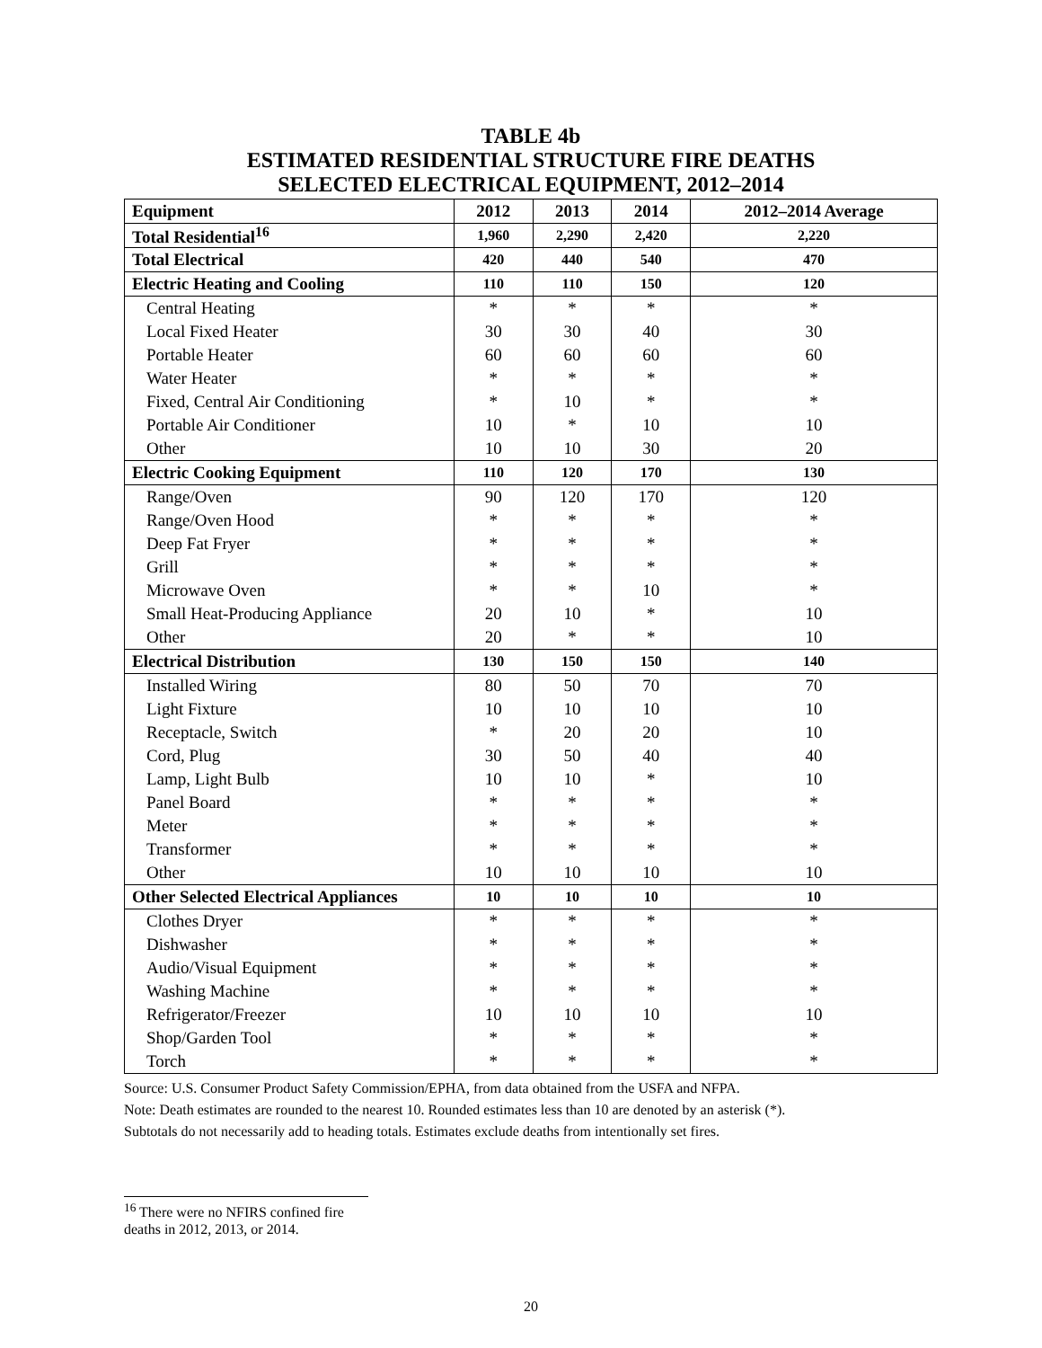TABLE 4b
ESTIMATED RESIDENTIAL STRUCTURE FIRE DEATHS
SELECTED ELECTRICAL EQUIPMENT, 2012–2014
| Equipment | 2012 | 2013 | 2014 | 2012–2014 Average |
| --- | --- | --- | --- | --- |
| Total Residential<sup>16</sup> | 1,960 | 2,290 | 2,420 | 2,220 |
| Total Electrical | 420 | 440 | 540 | 470 |
| Electric Heating and Cooling | 110 | 110 | 150 | 120 |
| Central Heating | * | * | * | * |
| Local Fixed Heater | 30 | 30 | 40 | 30 |
| Portable Heater | 60 | 60 | 60 | 60 |
| Water Heater | * | * | * | * |
| Fixed, Central Air Conditioning | * | 10 | * | * |
| Portable Air Conditioner | 10 | * | 10 | 10 |
| Other | 10 | 10 | 30 | 20 |
| Electric Cooking Equipment | 110 | 120 | 170 | 130 |
| Range/Oven | 90 | 120 | 170 | 120 |
| Range/Oven Hood | * | * | * | * |
| Deep Fat Fryer | * | * | * | * |
| Grill | * | * | * | * |
| Microwave Oven | * | * | 10 | * |
| Small Heat-Producing Appliance | 20 | 10 | * | 10 |
| Other | 20 | * | * | 10 |
| Electrical Distribution | 130 | 150 | 150 | 140 |
| Installed Wiring | 80 | 50 | 70 | 70 |
| Light Fixture | 10 | 10 | 10 | 10 |
| Receptacle, Switch | * | 20 | 20 | 10 |
| Cord, Plug | 30 | 50 | 40 | 40 |
| Lamp, Light Bulb | 10 | 10 | * | 10 |
| Panel Board | * | * | * | * |
| Meter | * | * | * | * |
| Transformer | * | * | * | * |
| Other | 10 | 10 | 10 | 10 |
| Other Selected Electrical Appliances | 10 | 10 | 10 | 10 |
| Clothes Dryer | * | * | * | * |
| Dishwasher | * | * | * | * |
| Audio/Visual Equipment | * | * | * | * |
| Washing Machine | * | * | * | * |
| Refrigerator/Freezer | 10 | 10 | 10 | 10 |
| Shop/Garden Tool | * | * | * | * |
| Torch | * | * | * | * |
Source: U.S. Consumer Product Safety Commission/EPHA, from data obtained from the USFA and NFPA.
Note: Death estimates are rounded to the nearest 10. Rounded estimates less than 10 are denoted by an asterisk (*).
Subtotals do not necessarily add to heading totals. Estimates exclude deaths from intentionally set fires.
<sup>16</sup> There were no NFIRS confined fire deaths in 2012, 2013, or 2014.
20